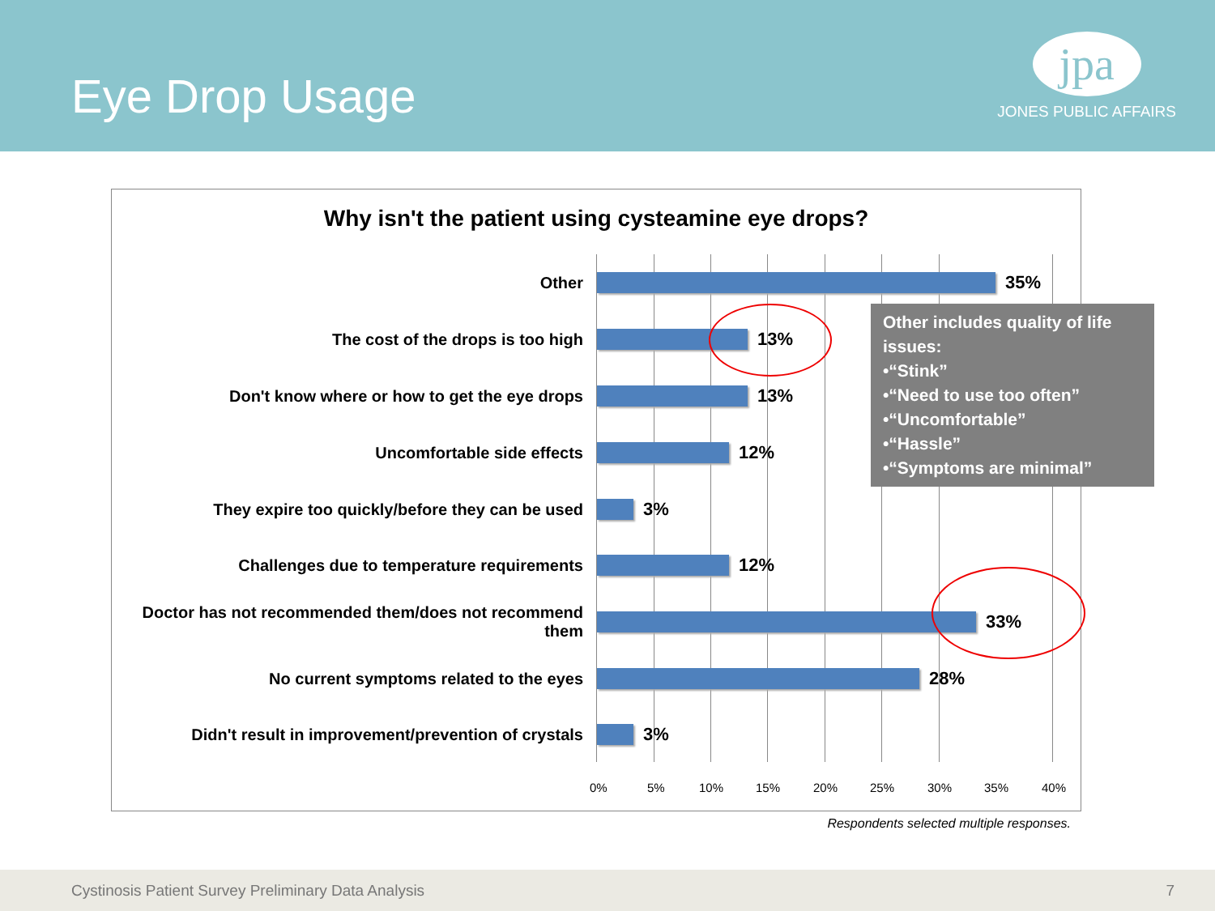Eye Drop Usage
jpa
JONES PUBLIC AFFAIRS
Why isn't the patient using cysteamine eye drops?
Other 35%
The cost of the drops is too high 13%
Don't know where or how to get the eye drops 13%
Uncomfortable side effects 12%
They expire too quickly/before they can be used 3%
Challenges due to temperature requirements 12%
Doctor has not recommended them/does not recommend them
33%
No current symptoms related to the eyes 28%
Didn't result in improvement/prevention of crystals
3%
0% 5% 10% 15% 20% 25% 30% 35% 40%
Other includes quality of life issues:
•“Stink”
•“Need to use too often”
•“Uncomfortable”
•“Hassle”
•“Symptoms are minimal”
Respondents selected multiple responses.
Cystinosis Patient Survey Preliminary Data Analysis 7